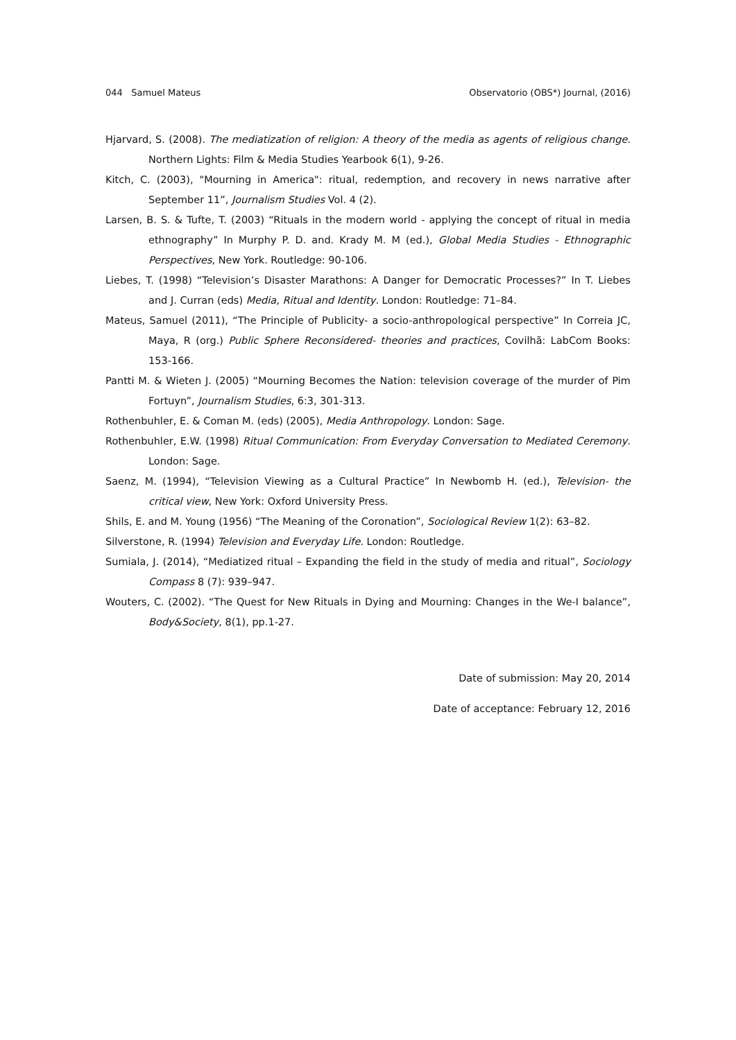044 Samuel Mateus Observatorio (OBS*) Journal, (2016)
Hjarvard, S. (2008). The mediatization of religion: A theory of the media as agents of religious change. Northern Lights: Film & Media Studies Yearbook 6(1), 9-26.
Kitch, C. (2003), "Mourning in America": ritual, redemption, and recovery in news narrative after September 11”, Journalism Studies Vol. 4 (2).
Larsen, B. S. & Tufte, T. (2003) “Rituals in the modern world - applying the concept of ritual in media ethnography” In Murphy P. D. and. Krady M. M (ed.), Global Media Studies - Ethnographic Perspectives, New York. Routledge: 90-106.
Liebes, T. (1998) “Television’s Disaster Marathons: A Danger for Democratic Processes?” In T. Liebes and J. Curran (eds) Media, Ritual and Identity. London: Routledge: 71–84.
Mateus, Samuel (2011), “The Principle of Publicity- a socio-anthropological perspective” In Correia JC, Maya, R (org.) Public Sphere Reconsidered- theories and practices, Covilhã: LabCom Books: 153-166.
Pantti M. & Wieten J. (2005) “Mourning Becomes the Nation: television coverage of the murder of Pim Fortuyn”, Journalism Studies, 6:3, 301-313.
Rothenbuhler, E. & Coman M. (eds) (2005), Media Anthropology. London: Sage.
Rothenbuhler, E.W. (1998) Ritual Communication: From Everyday Conversation to Mediated Ceremony. London: Sage.
Saenz, M. (1994), “Television Viewing as a Cultural Practice” In Newbomb H. (ed.), Television- the critical view, New York: Oxford University Press.
Shils, E. and M. Young (1956) “The Meaning of the Coronation”, Sociological Review 1(2): 63–82.
Silverstone, R. (1994) Television and Everyday Life. London: Routledge.
Sumiala, J. (2014), “Mediatized ritual – Expanding the field in the study of media and ritual”, Sociology Compass 8 (7): 939–947.
Wouters, C. (2002). “The Quest for New Rituals in Dying and Mourning: Changes in the We-I balance”, Body&Society, 8(1), pp.1-27.
Date of submission: May 20, 2014
Date of acceptance: February 12, 2016